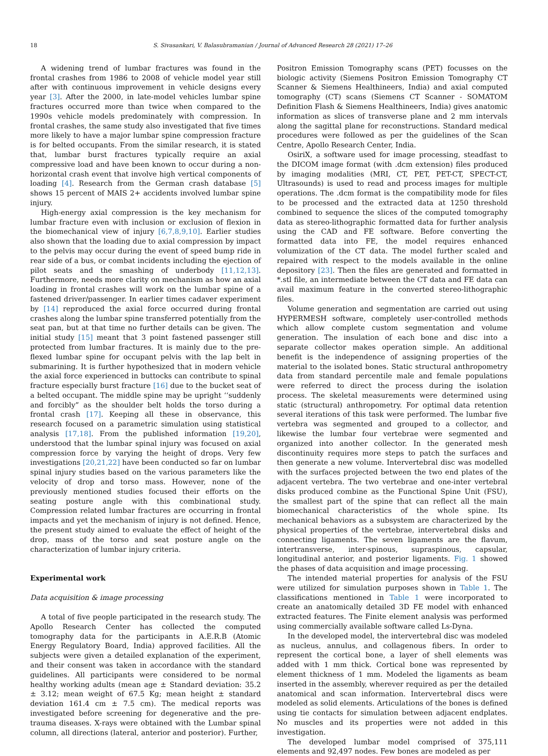18 S. Sivasankari, V. Balasubramanian / Journal of Advanced Research 28 (2021) 17–26
A widening trend of lumbar fractures was found in the frontal crashes from 1986 to 2008 of vehicle model year still after with continuous improvement in vehicle designs every year [3]. After the 2000, in late-model vehicles lumbar spine fractures occurred more than twice when compared to the 1990s vehicle models predominately with compression. In frontal crashes, the same study also investigated that five times more likely to have a major lumbar spine compression fracture is for belted occupants. From the similar research, it is stated that, lumbar burst fractures typically require an axial compressive load and have been known to occur during a non-horizontal crash event that involve high vertical components of loading [4]. Research from the German crash database [5] shows 15 percent of MAIS 2+ accidents involved lumbar spine injury.
High-energy axial compression is the key mechanism for lumbar fracture even with inclusion or exclusion of flexion in the biomechanical view of injury [6,7,8,9,10]. Earlier studies also shown that the loading due to axial compression by impact to the pelvis may occur during the event of speed bump ride in rear side of a bus, or combat incidents including the ejection of pilot seats and the smashing of underbody [11,12,13]. Furthermore, needs more clarity on mechanism as how an axial loading in frontal crashes will work on the lumbar spine of a fastened driver/passenger. In earlier times cadaver experiment by [14] reproduced the axial force occurred during frontal crashes along the lumbar spine transferred potentially from the seat pan, but at that time no further details can be given. The initial study [15] meant that 3 point fastened passenger still protected from lumbar fractures. It is mainly due to the pre-flexed lumbar spine for occupant pelvis with the lap belt in submarining. It is further hypothesized that in modern vehicle the axial force experienced in buttocks can contribute to spinal fracture especially burst fracture [16] due to the bucket seat of a belted occupant. The middle spine may be upright ‘‘suddenly and forcibly” as the shoulder belt holds the torso during a frontal crash [17]. Keeping all these in observance, this research focused on a parametric simulation using statistical analysis [17,18]. From the published information [19,20], understood that the lumbar spinal injury was focused on axial compression force by varying the height of drops. Very few investigations [20,21,22] have been conducted so far on lumbar spinal injury studies based on the various parameters like the velocity of drop and torso mass. However, none of the previously mentioned studies focused their efforts on the seating posture angle with this combinational study. Compression related lumbar fractures are occurring in frontal impacts and yet the mechanism of injury is not defined. Hence, the present study aimed to evaluate the effect of height of the drop, mass of the torso and seat posture angle on the characterization of lumbar injury criteria.
Experimental work
Data acquisition & image processing
A total of five people participated in the research study. The Apollo Research Center has collected the computed tomography data for the participants in A.E.R.B (Atomic Energy Regulatory Board, India) approved facilities. All the subjects were given a detailed explanation of the experiment, and their consent was taken in accordance with the standard guidelines. All participants were considered to be normal healthy working adults (mean age ± Standard deviation: 35.2 ± 3.12; mean weight of 67.5 Kg; mean height ± standard deviation 161.4 cm ± 7.5 cm). The medical reports was investigated before screening for degenerative and the pre-trauma diseases. X-rays were obtained with the Lumbar spinal column, all directions (lateral, anterior and posterior). Further,
Positron Emission Tomography scans (PET) focusses on the biologic activity (Siemens Positron Emission Tomography CT Scanner & Siemens Healthineers, India) and axial computed tomography (CT) scans (Siemens CT Scanner - SOMATOM Definition Flash & Siemens Healthineers, India) gives anatomic information as slices of transverse plane and 2 mm intervals along the sagittal plane for reconstructions. Standard medical procedures were followed as per the guidelines of the Scan Centre, Apollo Research Center, India.
OsiriX, a software used for image processing, steadfast to the DICOM image format (with .dcm extension) files produced by imaging modalities (MRI, CT, PET, PET-CT, SPECT-CT, Ultrasounds) is used to read and process images for multiple operations. The .dcm format is the compatibility mode for files to be processed and the extracted data at 1250 threshold combined to sequence the slices of the computed tomography data as stereo-lithographic formatted data for further analysis using the CAD and FE software. Before converting the formatted data into FE, the model requires enhanced volumization of the CT data. The model further scaled and repaired with respect to the models available in the online depository [23]. Then the files are generated and formatted in *.stl file, an intermediate between the CT data and FE data can avail maximum feature in the converted stereo-lithographic files.
Volume generation and segmentation are carried out using HYPERMESH software, completely user-controlled methods which allow complete custom segmentation and volume generation. The insulation of each bone and disc into a separate collector makes operation simple. An additional benefit is the independence of assigning properties of the material to the isolated bones. Static structural anthropometry data from standard percentile male and female populations were referred to direct the process during the isolation process. The skeletal measurements were determined using static (structural) anthropometry. For optimal data retention several iterations of this task were performed. The lumbar five vertebra was segmented and grouped to a collector, and likewise the lumbar four vertebrae were segmented and organized into another collector. In the generated mesh discontinuity requires more steps to patch the surfaces and then generate a new volume. Intervertebral disc was modelled with the surfaces projected between the two end plates of the adjacent vertebra. The two vertebrae and one-inter vertebral disks produced combine as the Functional Spine Unit (FSU), the smallest part of the spine that can reflect all the main biomechanical characteristics of the whole spine. Its mechanical behaviors as a subsystem are characterized by the physical properties of the vertebrae, intervertebral disks and connecting ligaments. The seven ligaments are the flavum, intertransverse, inter-spinous, supraspinous, capsular, longitudinal anterior, and posterior ligaments. Fig. 1 showed the phases of data acquisition and image processing.
The intended material properties for analysis of the FSU were utilized for simulation purposes shown in Table 1. The classifications mentioned in Table 1 were incorporated to create an anatomically detailed 3D FE model with enhanced extracted features. The Finite element analysis was performed using commercially available software called Ls-Dyna.
In the developed model, the intervertebral disc was modeled as nucleus, annulus, and collagenous fibers. In order to represent the cortical bone, a layer of shell elements was added with 1 mm thick. Cortical bone was represented by element thickness of 1 mm. Modeled the ligaments as beam inserted in the assembly, wherever required as per the detailed anatomical and scan information. Intervertebral discs were modeled as solid elements. Articulations of the bones is defined using tie contacts for simulation between adjacent endplates. No muscles and its properties were not added in this investigation.
The developed lumbar model comprised of 375,111 elements and 92,497 nodes. Few bones are modeled as per